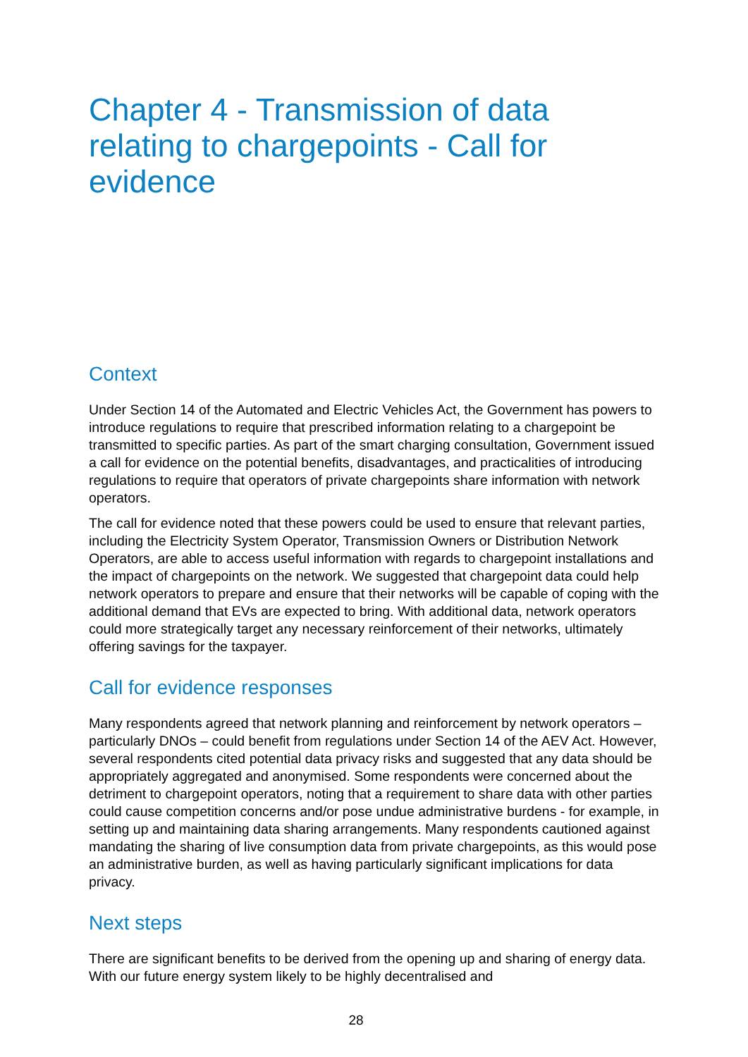Chapter 4 - Transmission of data relating to chargepoints - Call for evidence
Context
Under Section 14 of the Automated and Electric Vehicles Act, the Government has powers to introduce regulations to require that prescribed information relating to a chargepoint be transmitted to specific parties. As part of the smart charging consultation, Government issued a call for evidence on the potential benefits, disadvantages, and practicalities of introducing regulations to require that operators of private chargepoints share information with network operators.
The call for evidence noted that these powers could be used to ensure that relevant parties, including the Electricity System Operator, Transmission Owners or Distribution Network Operators, are able to access useful information with regards to chargepoint installations and the impact of chargepoints on the network. We suggested that chargepoint data could help network operators to prepare and ensure that their networks will be capable of coping with the additional demand that EVs are expected to bring. With additional data, network operators could more strategically target any necessary reinforcement of their networks, ultimately offering savings for the taxpayer.
Call for evidence responses
Many respondents agreed that network planning and reinforcement by network operators – particularly DNOs – could benefit from regulations under Section 14 of the AEV Act. However, several respondents cited potential data privacy risks and suggested that any data should be appropriately aggregated and anonymised. Some respondents were concerned about the detriment to chargepoint operators, noting that a requirement to share data with other parties could cause competition concerns and/or pose undue administrative burdens - for example, in setting up and maintaining data sharing arrangements. Many respondents cautioned against mandating the sharing of live consumption data from private chargepoints, as this would pose an administrative burden, as well as having particularly significant implications for data privacy.
Next steps
There are significant benefits to be derived from the opening up and sharing of energy data. With our future energy system likely to be highly decentralised and
28